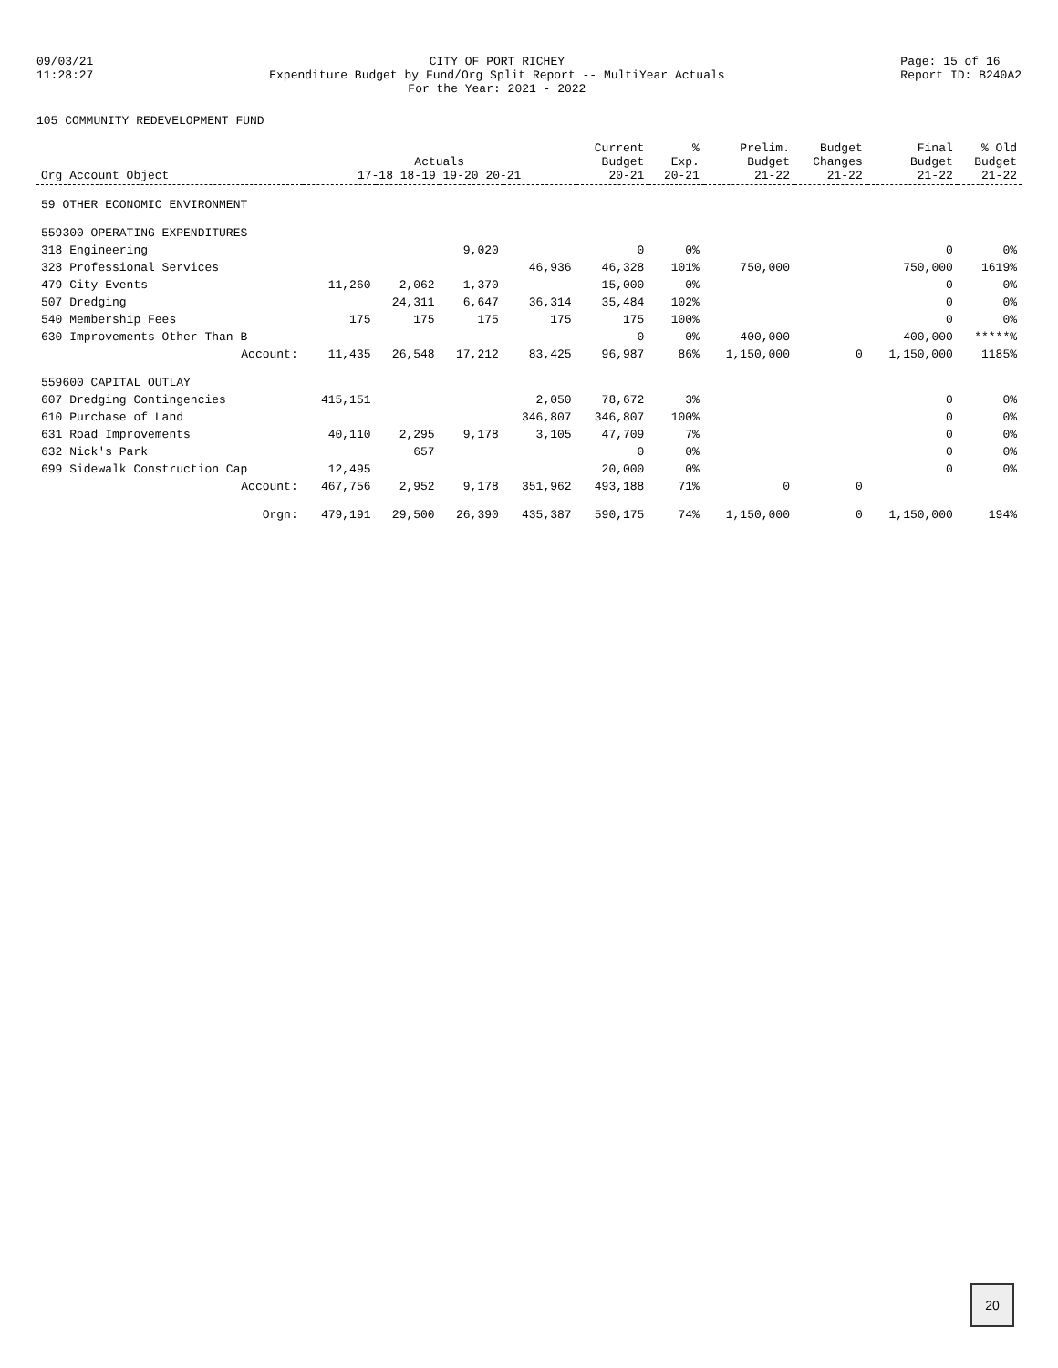09/03/21
11:28:27
CITY OF PORT RICHEY
Expenditure Budget by Fund/Org Split Report -- MultiYear Actuals
For the Year: 2021 - 2022
Page: 15 of 16
Report ID: B240A2
105 COMMUNITY REDEVELOPMENT FUND
| Org Account Object | Actuals 17-18 18-19 19-20 20-21 | | | | Current Budget 20-21 | % Exp. 20-21 | Prelim. Budget 21-22 | Budget Changes 21-22 | Final Budget 21-22 | % Old Budget 21-22 |
| --- | --- | --- | --- | --- | --- | --- | --- | --- | --- | --- |
| 59 OTHER ECONOMIC ENVIRONMENT | | | | | | | | | | |
| 559300 OPERATING EXPENDITURES | | | | | | | | | | |
| 318 Engineering | | | 9,020 | | 0 | 0% | | | 0 | 0% |
| 328 Professional Services | | | | 46,936 | 46,328 | 101% | 750,000 | | 750,000 | 1619% |
| 479 City Events | 11,260 | 2,062 | 1,370 | | 15,000 | 0% | | | 0 | 0% |
| 507 Dredging | | 24,311 | 6,647 | 36,314 | 35,484 | 102% | | | 0 | 0% |
| 540 Membership Fees | 175 | 175 | 175 | 175 | 175 | 100% | | | 0 | 0% |
| 630 Improvements Other Than B | | | | | 0 | 0% | 400,000 | | 400,000 | *****% |
| Account: | 11,435 | 26,548 | 17,212 | 83,425 | 96,987 | 86% | 1,150,000 | 0 | 1,150,000 | 1185% |
| 559600 CAPITAL OUTLAY | | | | | | | | | | |
| 607 Dredging Contingencies | 415,151 | | | 2,050 | 78,672 | 3% | | | 0 | 0% |
| 610 Purchase of Land | | | | 346,807 | 346,807 | 100% | | | 0 | 0% |
| 631 Road Improvements | 40,110 | 2,295 | 9,178 | 3,105 | 47,709 | 7% | | | 0 | 0% |
| 632 Nick's Park | | 657 | | | 0 | 0% | | | 0 | 0% |
| 699 Sidewalk Construction Cap | 12,495 | | | | 20,000 | 0% | | | 0 | 0% |
| Account: | 467,756 | 2,952 | 9,178 | 351,962 | 493,188 | 71% | 0 | 0 | | |
| Orgn: | 479,191 | 29,500 | 26,390 | 435,387 | 590,175 | 74% | 1,150,000 | 0 | 1,150,000 | 194% |
20